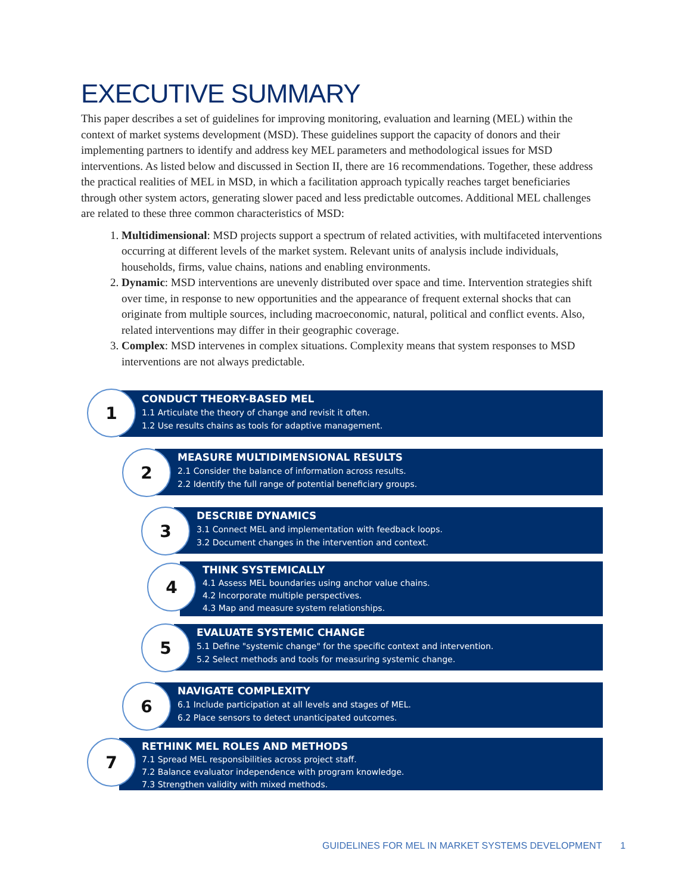EXECUTIVE SUMMARY
This paper describes a set of guidelines for improving monitoring, evaluation and learning (MEL) within the context of market systems development (MSD). These guidelines support the capacity of donors and their implementing partners to identify and address key MEL parameters and methodological issues for MSD interventions. As listed below and discussed in Section II, there are 16 recommendations. Together, these address the practical realities of MEL in MSD, in which a facilitation approach typically reaches target beneficiaries through other system actors, generating slower paced and less predictable outcomes. Additional MEL challenges are related to these three common characteristics of MSD:
1. Multidimensional: MSD projects support a spectrum of related activities, with multifaceted interventions occurring at different levels of the market system. Relevant units of analysis include individuals, households, firms, value chains, nations and enabling environments.
2. Dynamic: MSD interventions are unevenly distributed over space and time. Intervention strategies shift over time, in response to new opportunities and the appearance of frequent external shocks that can originate from multiple sources, including macroeconomic, natural, political and conflict events. Also, related interventions may differ in their geographic coverage.
3. Complex: MSD intervenes in complex situations. Complexity means that system responses to MSD interventions are not always predictable.
CONDUCT THEORY-BASED MEL
1.1 Articulate the theory of change and revisit it often.
1.2 Use results chains as tools for adaptive management.
1
MEASURE MULTIDIMENSIONAL RESULTS
2.1 Consider the balance of information across results.
2.2 Identify the full range of potential beneficiary groups.
2
DESCRIBE DYNAMICS
3.1 Connect MEL and implementation with feedback loops.
3.2 Document changes in the intervention and context.
3
THINK SYSTEMICALLY
4.1 Assess MEL boundaries using anchor value chains.
4.2 Incorporate multiple perspectives.
4.3 Map and measure system relationships.
4
EVALUATE SYSTEMIC CHANGE
5.1 Define "systemic change" for the specific context and intervention.
5.2 Select methods and tools for measuring systemic change.
5
NAVIGATE COMPLEXITY
6.1 Include participation at all levels and stages of MEL.
6.2 Place sensors to detect unanticipated outcomes.
6
RETHINK MEL ROLES AND METHODS
7.1 Spread MEL responsibilities across project staff.
7.2 Balance evaluator independence with program knowledge.
7.3 Strengthen validity with mixed methods.
7
GUIDELINES FOR MEL IN MARKET SYSTEMS DEVELOPMENT 1